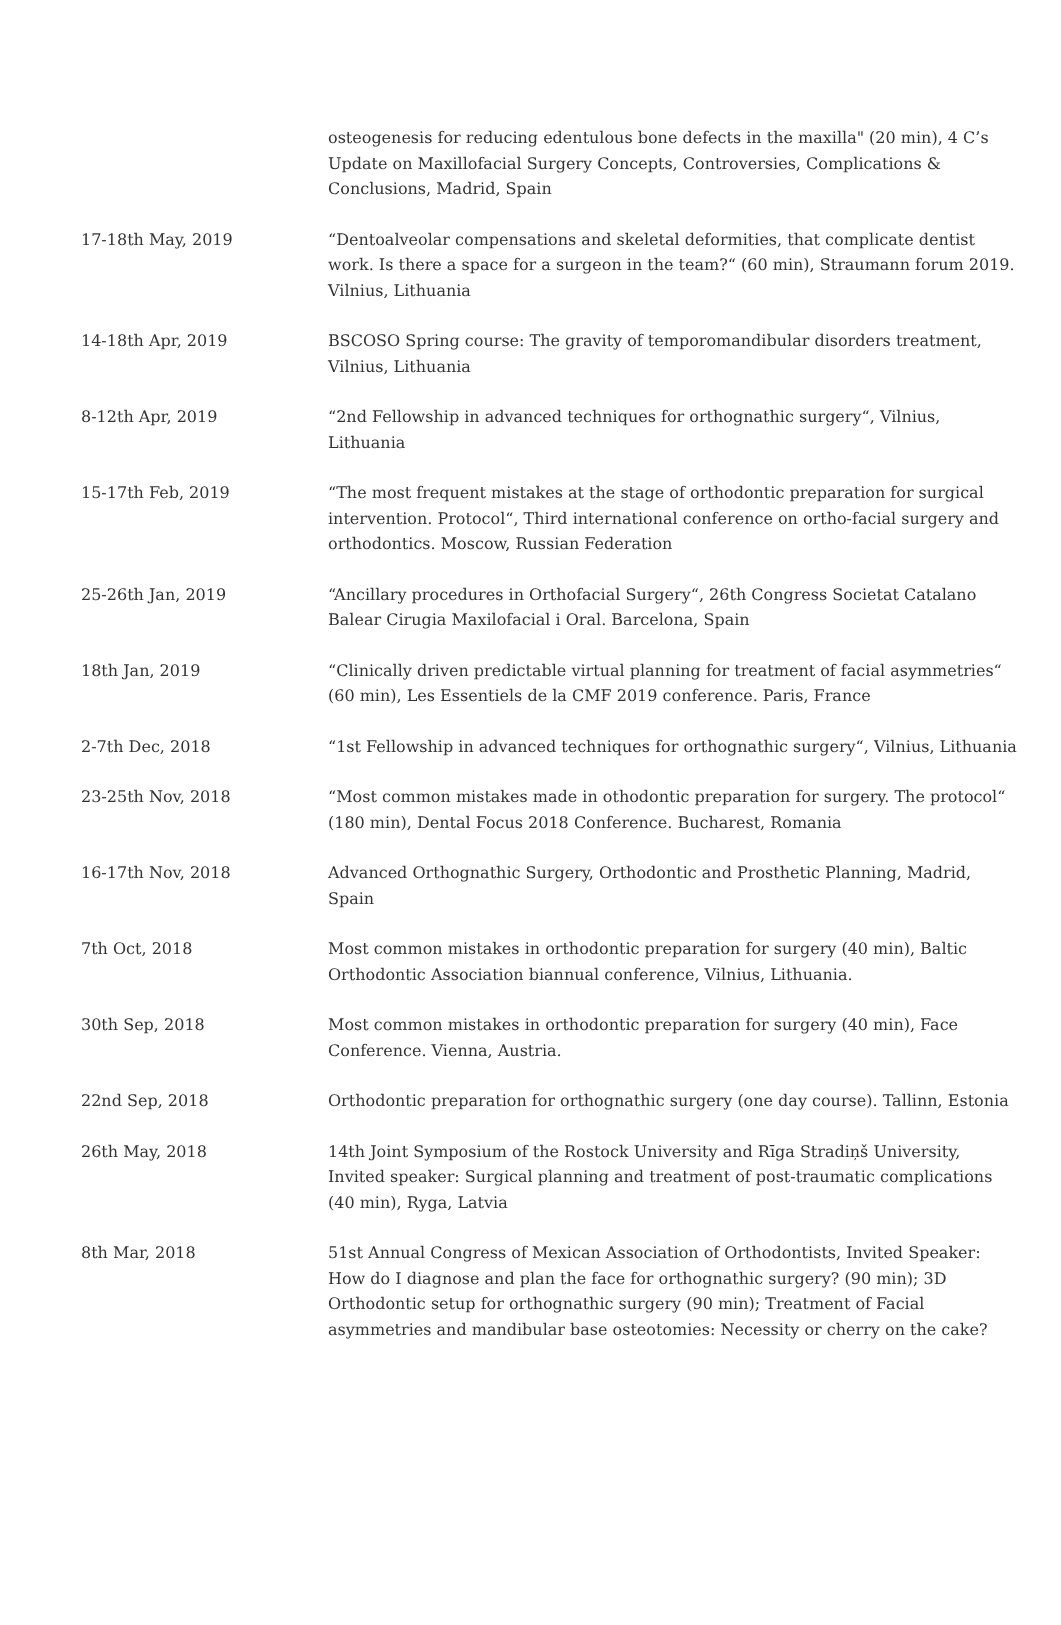| | osteogenesis for reducing edentulous bone defects in the maxilla" (20 min), 4 C’s Update on Maxillofacial Surgery Concepts, Controversies, Complications & Conclusions, Madrid, Spain |
| 17-18th May, 2019 | “Dentoalveolar compensations and skeletal deformities, that complicate dentist work. Is there a space for a surgeon in the team?“ (60 min), Straumann forum 2019. Vilnius, Lithuania |
| 14-18th Apr, 2019 | BSCOSO Spring course: The gravity of temporomandibular disorders treatment, Vilnius, Lithuania |
| 8-12th Apr, 2019 | “2nd Fellowship in advanced techniques for orthognathic surgery“, Vilnius, Lithuania |
| 15-17th Feb, 2019 | “The most frequent mistakes at the stage of orthodontic preparation for surgical intervention. Protocol“, Third international conference on ortho-facial surgery and orthodontics. Moscow, Russian Federation |
| 25-26th Jan, 2019 | “Ancillary procedures in Orthofacial Surgery“, 26th Congress Societat Catalano Balear Cirugia Maxilofacial i Oral. Barcelona, Spain |
| 18th Jan, 2019 | “Clinically driven predictable virtual planning for treatment of facial asymmetries“ (60 min), Les Essentiels de la CMF 2019 conference. Paris, France |
| 2-7th Dec, 2018 | “1st Fellowship in advanced techniques for orthognathic surgery“, Vilnius, Lithuania |
| 23-25th Nov, 2018 | “Most common mistakes made in othodontic preparation for surgery. The protocol“ (180 min), Dental Focus 2018 Conference. Bucharest, Romania |
| 16-17th Nov, 2018 | Advanced Orthognathic Surgery, Orthodontic and Prosthetic Planning, Madrid, Spain |
| 7th Oct, 2018 | Most common mistakes in orthodontic preparation for surgery (40 min), Baltic Orthodontic Association biannual conference, Vilnius, Lithuania. |
| 30th Sep, 2018 | Most common mistakes in orthodontic preparation for surgery (40 min), Face Conference. Vienna, Austria. |
| 22nd Sep, 2018 | Orthodontic preparation for orthognathic surgery (one day course). Tallinn, Estonia |
| 26th May, 2018 | 14th Joint Symposium of the Rostock University and Rīga Stradiņš University, Invited speaker: Surgical planning and treatment of post-traumatic complications (40 min), Ryga, Latvia |
| 8th Mar, 2018 | 51st Annual Congress of Mexican Association of Orthodontists, Invited Speaker: How do I diagnose and plan the face for orthognathic surgery? (90 min); 3D Orthodontic setup for orthognathic surgery (90 min); Treatment of Facial asymmetries and mandibular base osteotomies: Necessity or cherry on the cake? |